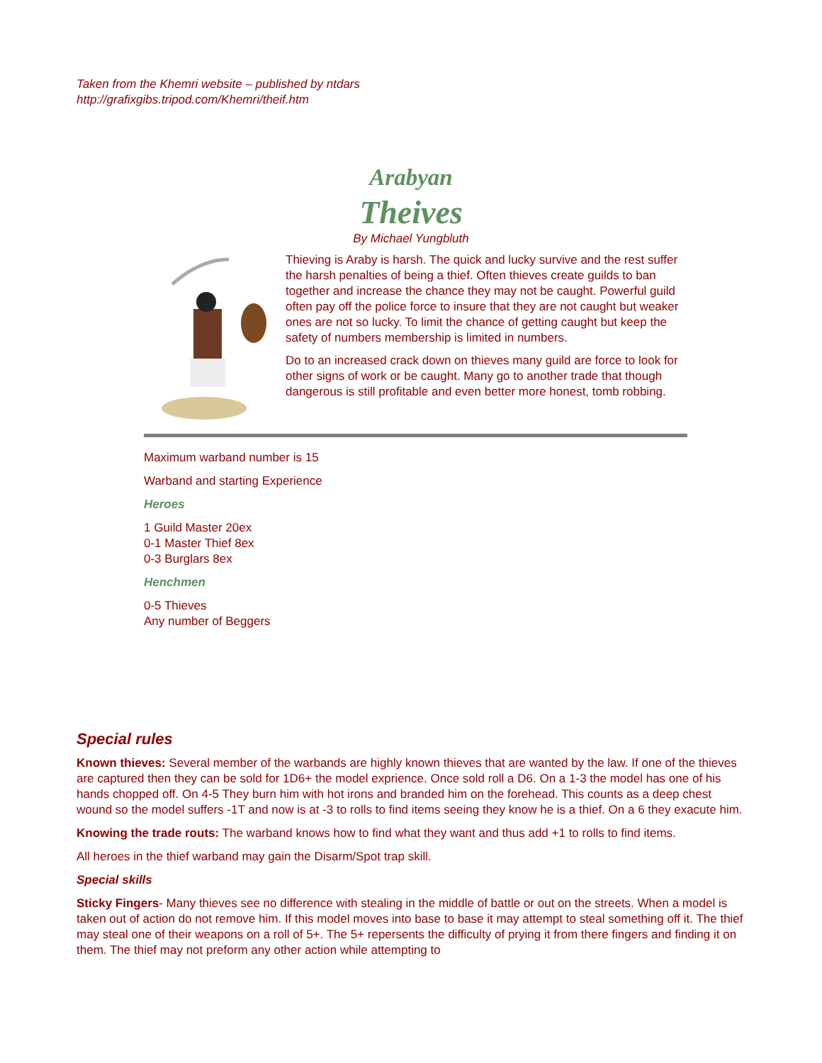Taken from the Khemri website – published by ntdars
http://grafixgibs.tripod.com/Khemri/theif.htm
Arabyan
Theives
By Michael Yungbluth
Thieving is Araby is harsh. The quick and lucky survive and the rest suffer the harsh penalties of being a thief. Often thieves create guilds to ban together and increase the chance they may not be caught. Powerful guild often pay off the police force to insure that they are not caught but weaker ones are not so lucky. To limit the chance of getting caught but keep the safety of numbers membership is limited in numbers.
Do to an increased crack down on thieves many guild are force to look for other signs of work or be caught. Many go to another trade that though dangerous is still profitable and even better more honest, tomb robbing.
Maximum warband number is 15
Warband and starting Experience
Heroes
1 Guild Master 20ex
0-1 Master Thief 8ex
0-3 Burglars 8ex
Henchmen
0-5 Thieves
Any number of Beggers
Special rules
Known thieves: Several member of the warbands are highly known thieves that are wanted by the law. If one of the thieves are captured then they can be sold for 1D6+ the model exprience. Once sold roll a D6. On a 1-3 the model has one of his hands chopped off. On 4-5 They burn him with hot irons and branded him on the forehead. This counts as a deep chest wound so the model suffers -1T and now is at -3 to rolls to find items seeing they know he is a thief. On a 6 they exacute him.
Knowing the trade routs: The warband knows how to find what they want and thus add +1 to rolls to find items.
All heroes in the thief warband may gain the Disarm/Spot trap skill.
Special skills
Sticky Fingers- Many thieves see no difference with stealing in the middle of battle or out on the streets. When a model is taken out of action do not remove him. If this model moves into base to base it may attempt to steal something off it. The thief may steal one of their weapons on a roll of 5+. The 5+ repersents the difficulty of prying it from there fingers and finding it on them. The thief may not preform any other action while attempting to